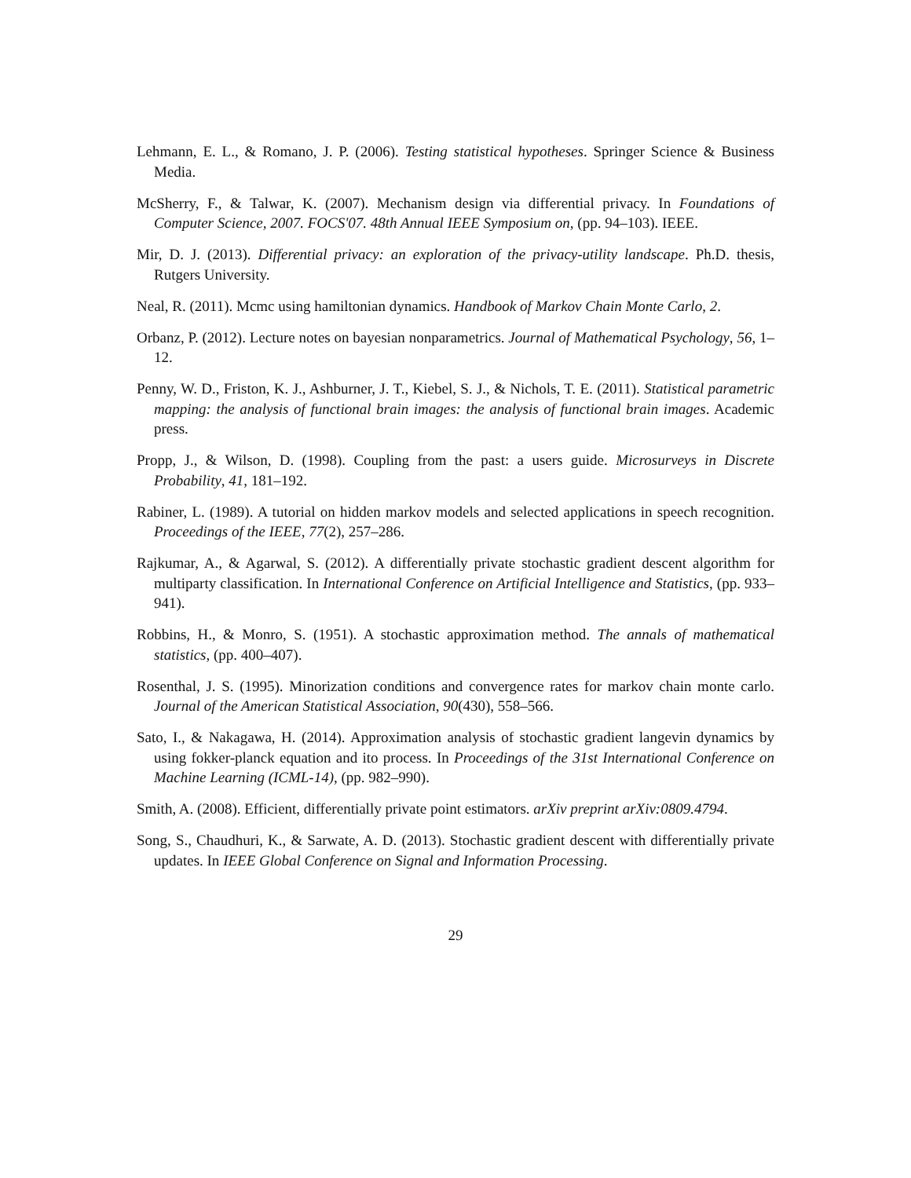Lehmann, E. L., & Romano, J. P. (2006). Testing statistical hypotheses. Springer Science & Business Media.
McSherry, F., & Talwar, K. (2007). Mechanism design via differential privacy. In Foundations of Computer Science, 2007. FOCS'07. 48th Annual IEEE Symposium on, (pp. 94–103). IEEE.
Mir, D. J. (2013). Differential privacy: an exploration of the privacy-utility landscape. Ph.D. thesis, Rutgers University.
Neal, R. (2011). Mcmc using hamiltonian dynamics. Handbook of Markov Chain Monte Carlo, 2.
Orbanz, P. (2012). Lecture notes on bayesian nonparametrics. Journal of Mathematical Psychology, 56, 1–12.
Penny, W. D., Friston, K. J., Ashburner, J. T., Kiebel, S. J., & Nichols, T. E. (2011). Statistical parametric mapping: the analysis of functional brain images: the analysis of functional brain images. Academic press.
Propp, J., & Wilson, D. (1998). Coupling from the past: a users guide. Microsurveys in Discrete Probability, 41, 181–192.
Rabiner, L. (1989). A tutorial on hidden markov models and selected applications in speech recognition. Proceedings of the IEEE, 77(2), 257–286.
Rajkumar, A., & Agarwal, S. (2012). A differentially private stochastic gradient descent algorithm for multiparty classification. In International Conference on Artificial Intelligence and Statistics, (pp. 933–941).
Robbins, H., & Monro, S. (1951). A stochastic approximation method. The annals of mathematical statistics, (pp. 400–407).
Rosenthal, J. S. (1995). Minorization conditions and convergence rates for markov chain monte carlo. Journal of the American Statistical Association, 90(430), 558–566.
Sato, I., & Nakagawa, H. (2014). Approximation analysis of stochastic gradient langevin dynamics by using fokker-planck equation and ito process. In Proceedings of the 31st International Conference on Machine Learning (ICML-14), (pp. 982–990).
Smith, A. (2008). Efficient, differentially private point estimators. arXiv preprint arXiv:0809.4794.
Song, S., Chaudhuri, K., & Sarwate, A. D. (2013). Stochastic gradient descent with differentially private updates. In IEEE Global Conference on Signal and Information Processing.
29